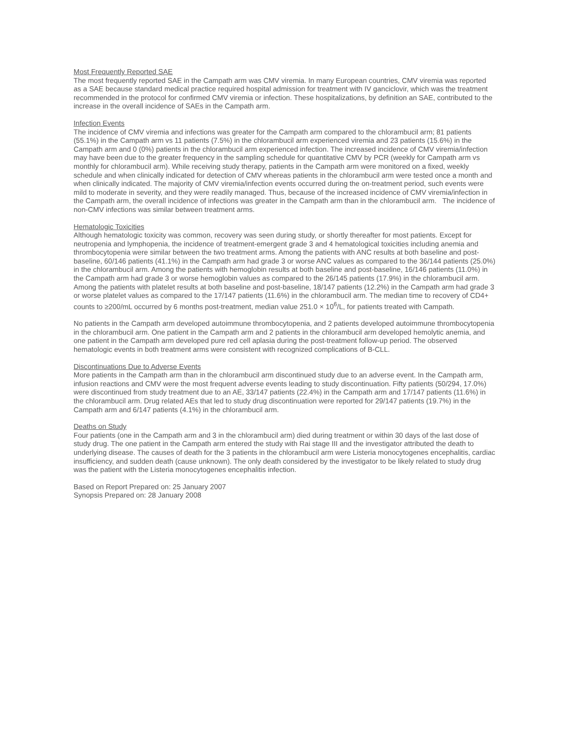Most Frequently Reported SAE
The most frequently reported SAE in the Campath arm was CMV viremia. In many European countries, CMV viremia was reported as a SAE because standard medical practice required hospital admission for treatment with IV ganciclovir, which was the treatment recommended in the protocol for confirmed CMV viremia or infection. These hospitalizations, by definition an SAE, contributed to the increase in the overall incidence of SAEs in the Campath arm.
Infection Events
The incidence of CMV viremia and infections was greater for the Campath arm compared to the chlorambucil arm; 81 patients (55.1%) in the Campath arm vs 11 patients (7.5%) in the chlorambucil arm experienced viremia and 23 patients (15.6%) in the Campath arm and 0 (0%) patients in the chlorambucil arm experienced infection. The increased incidence of CMV viremia/infection may have been due to the greater frequency in the sampling schedule for quantitative CMV by PCR (weekly for Campath arm vs monthly for chlorambucil arm). While receiving study therapy, patients in the Campath arm were monitored on a fixed, weekly schedule and when clinically indicated for detection of CMV whereas patients in the chlorambucil arm were tested once a month and when clinically indicated. The majority of CMV viremia/infection events occurred during the on-treatment period, such events were mild to moderate in severity, and they were readily managed. Thus, because of the increased incidence of CMV viremia/infection in the Campath arm, the overall incidence of infections was greater in the Campath arm than in the chlorambucil arm. The incidence of non-CMV infections was similar between treatment arms.
Hematologic Toxicities
Although hematologic toxicity was common, recovery was seen during study, or shortly thereafter for most patients. Except for neutropenia and lymphopenia, the incidence of treatment-emergent grade 3 and 4 hematological toxicities including anemia and thrombocytopenia were similar between the two treatment arms. Among the patients with ANC results at both baseline and post-baseline, 60/146 patients (41.1%) in the Campath arm had grade 3 or worse ANC values as compared to the 36/144 patients (25.0%) in the chlorambucil arm. Among the patients with hemoglobin results at both baseline and post-baseline, 16/146 patients (11.0%) in the Campath arm had grade 3 or worse hemoglobin values as compared to the 26/145 patients (17.9%) in the chlorambucil arm. Among the patients with platelet results at both baseline and post-baseline, 18/147 patients (12.2%) in the Campath arm had grade 3 or worse platelet values as compared to the 17/147 patients (11.6%) in the chlorambucil arm. The median time to recovery of CD4+ counts to ≥200/mL occurred by 6 months post-treatment, median value 251.0 × 10<sup>6</sup>/L, for patients treated with Campath.
No patients in the Campath arm developed autoimmune thrombocytopenia, and 2 patients developed autoimmune thrombocytopenia in the chlorambucil arm. One patient in the Campath arm and 2 patients in the chlorambucil arm developed hemolytic anemia, and one patient in the Campath arm developed pure red cell aplasia during the post-treatment follow-up period. The observed hematologic events in both treatment arms were consistent with recognized complications of B-CLL.
Discontinuations Due to Adverse Events
More patients in the Campath arm than in the chlorambucil arm discontinued study due to an adverse event. In the Campath arm, infusion reactions and CMV were the most frequent adverse events leading to study discontinuation. Fifty patients (50/294, 17.0%) were discontinued from study treatment due to an AE, 33/147 patients (22.4%) in the Campath arm and 17/147 patients (11.6%) in the chlorambucil arm. Drug related AEs that led to study drug discontinuation were reported for 29/147 patients (19.7%) in the Campath arm and 6/147 patients (4.1%) in the chlorambucil arm.
Deaths on Study
Four patients (one in the Campath arm and 3 in the chlorambucil arm) died during treatment or within 30 days of the last dose of study drug. The one patient in the Campath arm entered the study with Rai stage III and the investigator attributed the death to underlying disease. The causes of death for the 3 patients in the chlorambucil arm were Listeria monocytogenes encephalitis, cardiac insufficiency, and sudden death (cause unknown). The only death considered by the investigator to be likely related to study drug was the patient with the Listeria monocytogenes encephalitis infection.
Based on Report Prepared on: 25 January 2007
Synopsis Prepared on: 28 January 2008